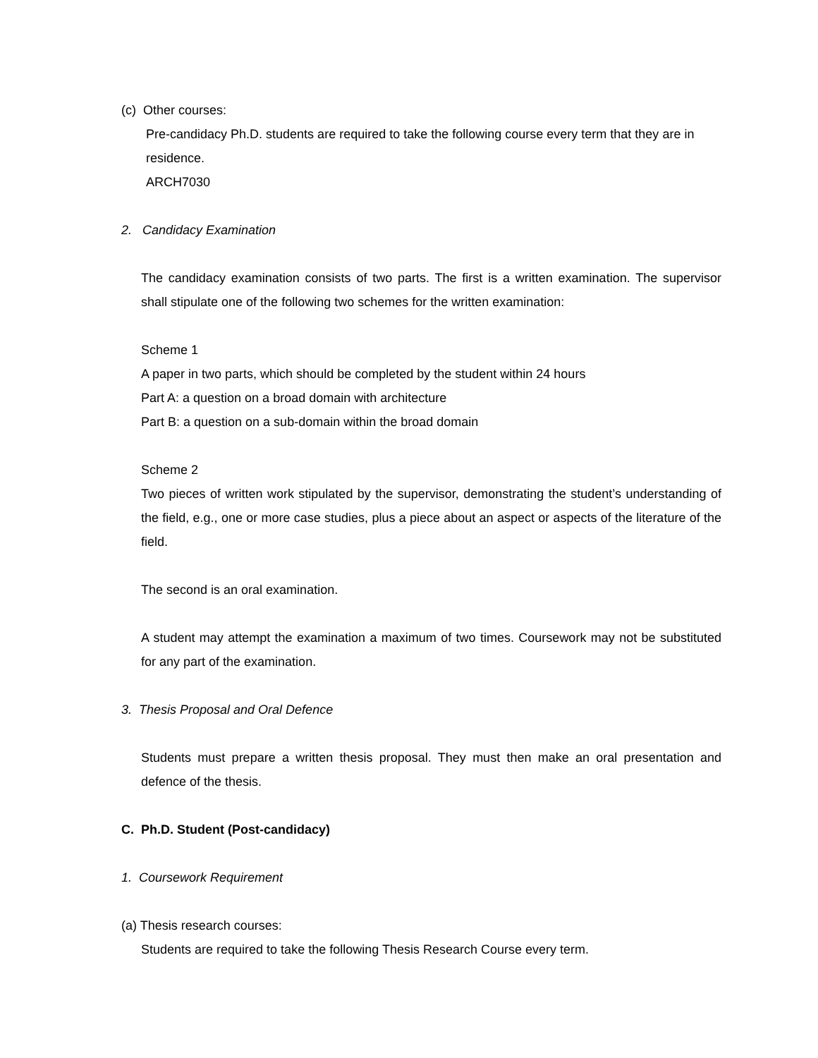(c) Other courses:
Pre-candidacy Ph.D. students are required to take the following course every term that they are in residence.
ARCH7030
2. Candidacy Examination
The candidacy examination consists of two parts. The first is a written examination. The supervisor shall stipulate one of the following two schemes for the written examination:
Scheme 1
A paper in two parts, which should be completed by the student within 24 hours
Part A: a question on a broad domain with architecture
Part B: a question on a sub-domain within the broad domain
Scheme 2
Two pieces of written work stipulated by the supervisor, demonstrating the student’s understanding of the field, e.g., one or more case studies, plus a piece about an aspect or aspects of the literature of the field.
The second is an oral examination.
A student may attempt the examination a maximum of two times. Coursework may not be substituted for any part of the examination.
3. Thesis Proposal and Oral Defence
Students must prepare a written thesis proposal. They must then make an oral presentation and defence of the thesis.
C. Ph.D. Student (Post-candidacy)
1. Coursework Requirement
(a) Thesis research courses:
Students are required to take the following Thesis Research Course every term.